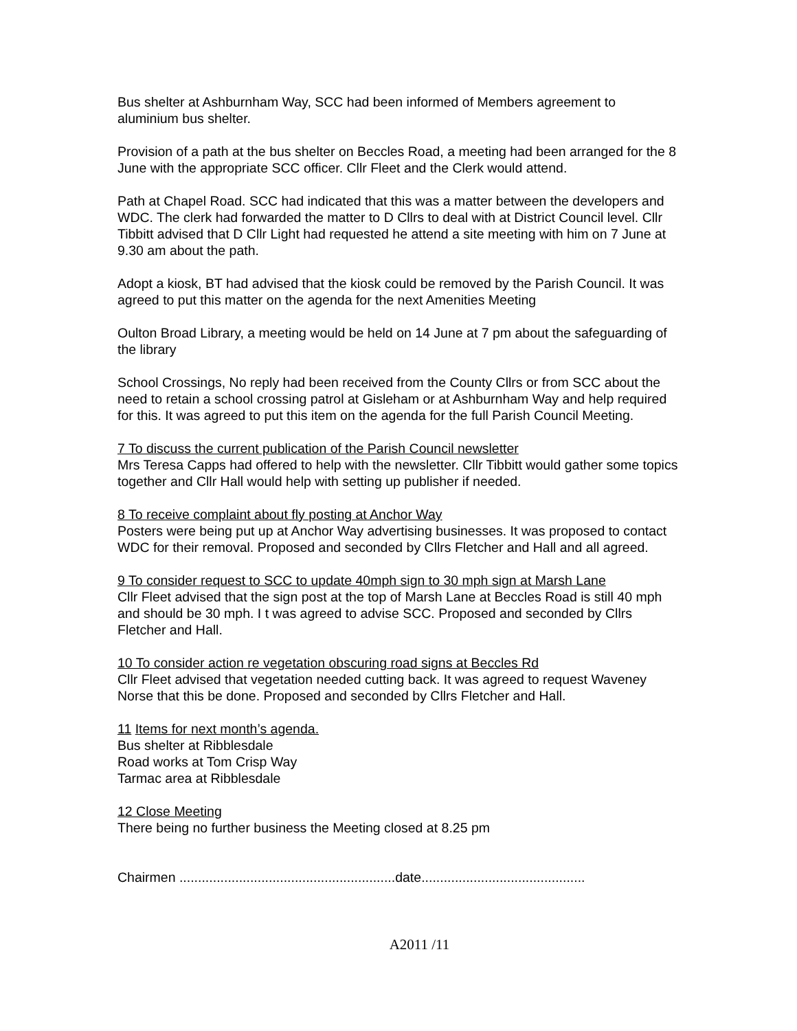Bus shelter at Ashburnham Way, SCC had been informed of Members agreement to aluminium bus shelter.
Provision of a path at the bus shelter on Beccles Road, a meeting had been arranged for the 8 June with the appropriate SCC officer. Cllr Fleet and the Clerk would attend.
Path at Chapel Road. SCC had indicated that this was a matter between the developers and WDC. The clerk had forwarded the matter to D Cllrs to deal with at District Council level. Cllr Tibbitt advised that D Cllr Light had requested he attend a site meeting with him on 7 June at 9.30 am about the path.
Adopt a kiosk, BT had advised that the kiosk could be removed by the Parish Council. It was agreed to put this matter on the agenda for the next Amenities Meeting
Oulton Broad Library, a meeting would be held on 14 June at 7 pm about the safeguarding of the library
School Crossings, No reply had been received from the County Cllrs or from SCC about the need to retain a school crossing patrol at Gisleham or at Ashburnham Way and help required for this. It was agreed to put this item on the agenda for the full Parish Council Meeting.
7 To discuss the current publication of the Parish Council newsletter
Mrs Teresa Capps had offered to help with the newsletter. Cllr Tibbitt would gather some topics together and Cllr Hall would help with setting up publisher if needed.
8 To receive complaint about fly posting at Anchor Way
Posters were being put up at Anchor Way advertising businesses. It was proposed to contact WDC for their removal. Proposed and seconded by Cllrs Fletcher and Hall and all agreed.
9 To consider request to SCC to update 40mph sign to 30 mph sign at Marsh Lane
Cllr Fleet advised that the sign post at the top of Marsh Lane at Beccles Road is still 40 mph and should be 30 mph. I t was agreed to advise SCC. Proposed and seconded by Cllrs Fletcher and Hall.
10 To consider action re vegetation obscuring road signs at Beccles Rd
Cllr Fleet advised that vegetation needed cutting back. It was agreed to request Waveney Norse that this be done. Proposed and seconded by Cllrs Fletcher and Hall.
11 Items for next month’s agenda.
Bus shelter at Ribblesdale
Road works at Tom Crisp Way
Tarmac area at Ribblesdale
12 Close Meeting
There being no further business the Meeting closed at 8.25 pm
Chairmen ..........................................................date............................................
A2011 /11